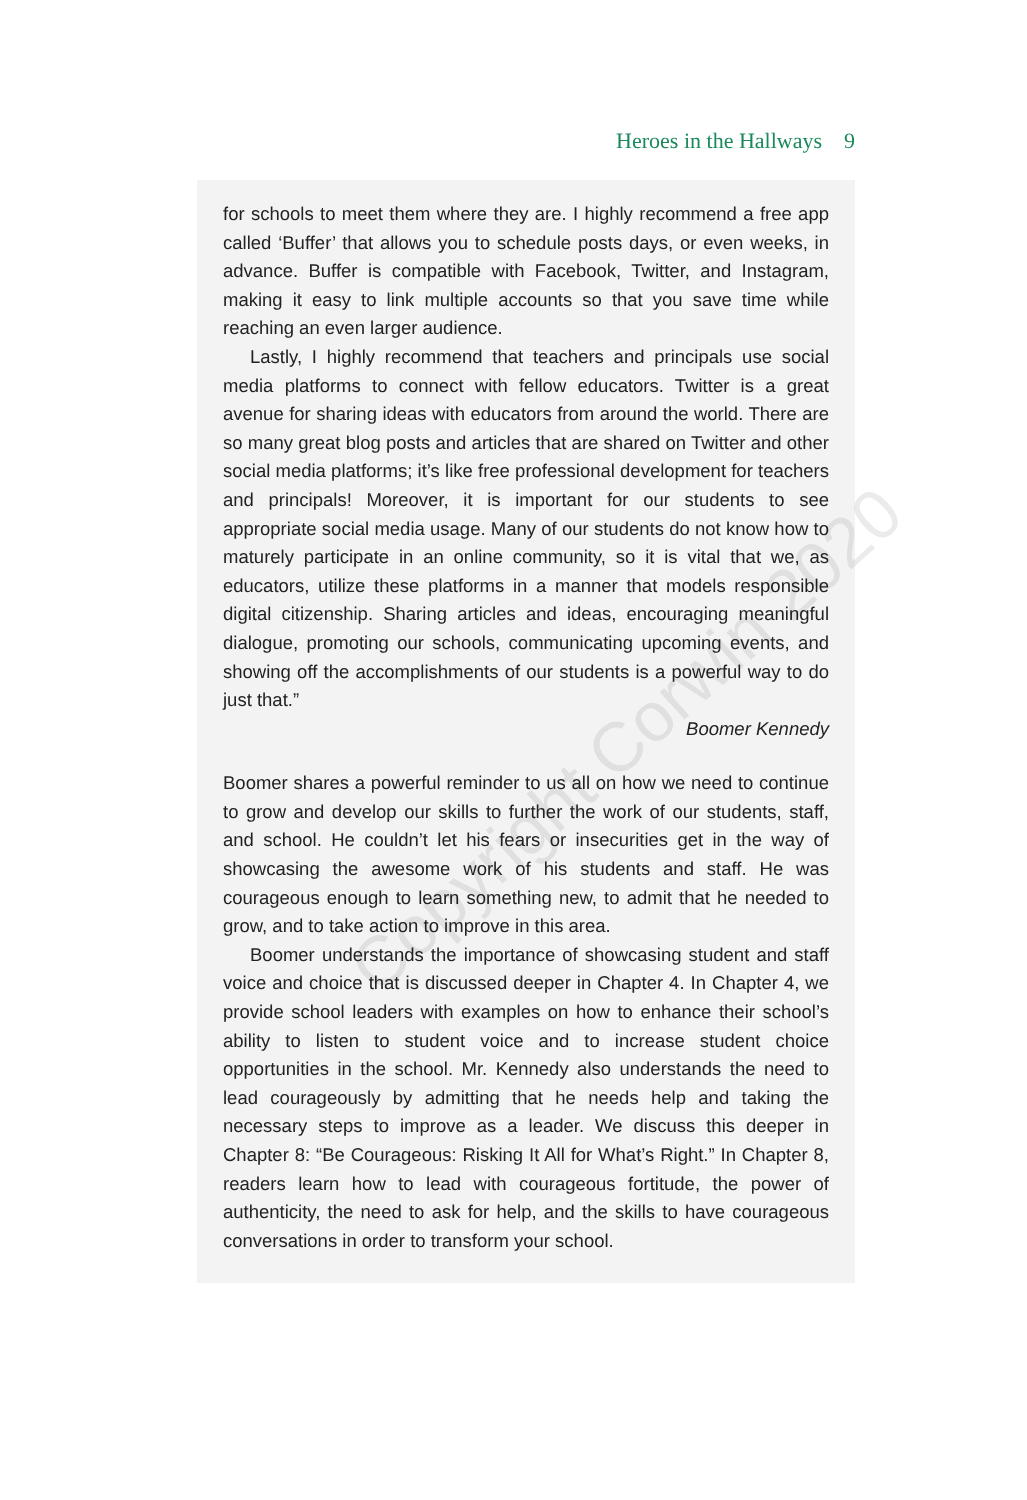Heroes in the Hallways 9
for schools to meet them where they are. I highly recommend a free app called ‘Buffer’ that allows you to schedule posts days, or even weeks, in advance. Buffer is compatible with Facebook, Twitter, and Instagram, making it easy to link multiple accounts so that you save time while reaching an even larger audience.
Lastly, I highly recommend that teachers and principals use social media platforms to connect with fellow educators. Twitter is a great avenue for sharing ideas with educators from around the world. There are so many great blog posts and articles that are shared on Twitter and other social media platforms; it’s like free professional development for teachers and principals! Moreover, it is important for our students to see appropriate social media usage. Many of our students do not know how to maturely participate in an online community, so it is vital that we, as educators, utilize these platforms in a manner that models responsible digital citizenship. Sharing articles and ideas, encouraging meaningful dialogue, promoting our schools, communicating upcoming events, and showing off the accomplishments of our students is a powerful way to do just that.”
Boomer Kennedy
Boomer shares a powerful reminder to us all on how we need to continue to grow and develop our skills to further the work of our students, staff, and school. He couldn’t let his fears or insecurities get in the way of showcasing the awesome work of his students and staff. He was courageous enough to learn something new, to admit that he needed to grow, and to take action to improve in this area.
Boomer understands the importance of showcasing student and staff voice and choice that is discussed deeper in Chapter 4. In Chapter 4, we provide school leaders with examples on how to enhance their school’s ability to listen to student voice and to increase student choice opportunities in the school. Mr. Kennedy also understands the need to lead courageously by admitting that he needs help and taking the necessary steps to improve as a leader. We discuss this deeper in Chapter 8: “Be Courageous: Risking It All for What’s Right.” In Chapter 8, readers learn how to lead with courageous fortitude, the power of authenticity, the need to ask for help, and the skills to have courageous conversations in order to transform your school.
Copyright Corwin 2020